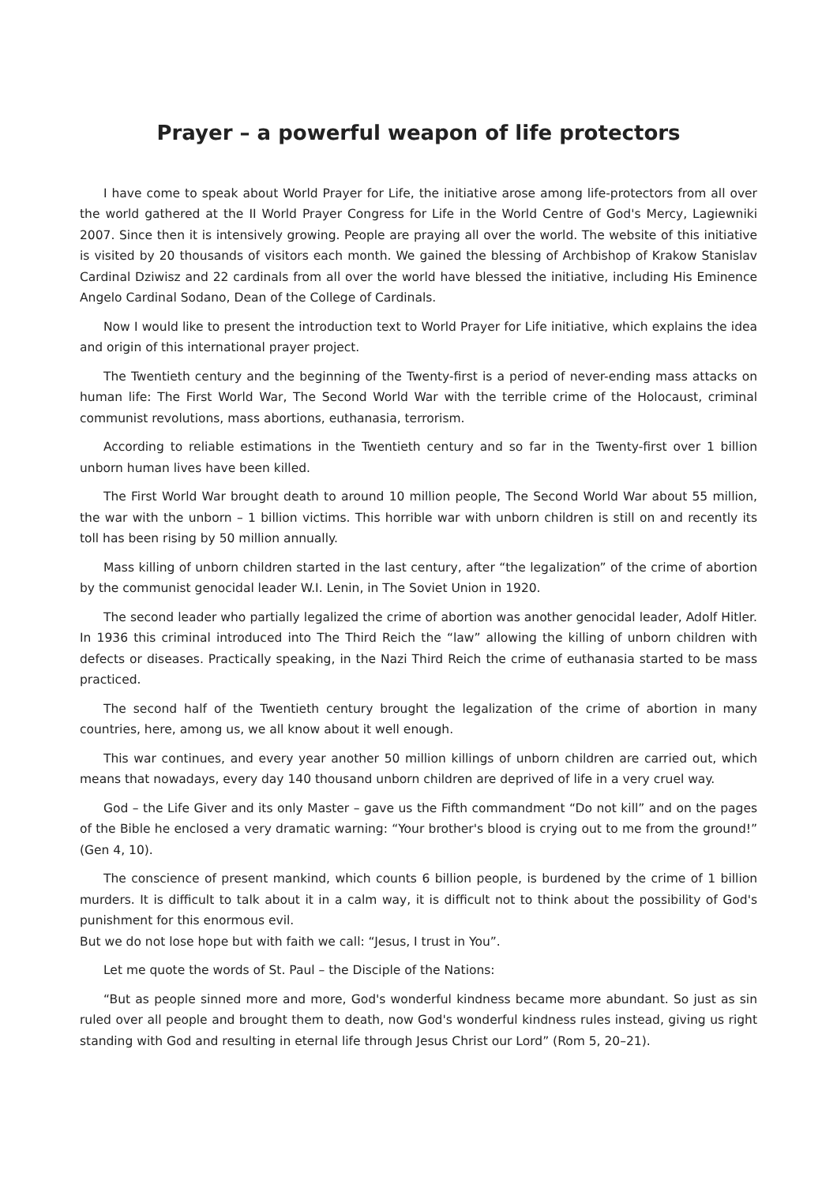Prayer – a powerful weapon of life protectors
I have come to speak about World Prayer for Life, the initiative arose among life-protectors from all over the world gathered at the II World Prayer Congress for Life in the World Centre of God's Mercy, Lagiewniki 2007. Since then it is intensively growing. People are praying all over the world. The website of this initiative is visited by 20 thousands of visitors each month. We gained the blessing of Archbishop of Krakow Stanislav Cardinal Dziwisz and 22 cardinals from all over the world have blessed the initiative, including His Eminence Angelo Cardinal Sodano, Dean of the College of Cardinals.
Now I would like to present the introduction text to World Prayer for Life initiative, which explains the idea and origin of this international prayer project.
The Twentieth century and the beginning of the Twenty-first is a period of never-ending mass attacks on human life: The First World War, The Second World War with the terrible crime of the Holocaust, criminal communist revolutions, mass abortions, euthanasia, terrorism.
According to reliable estimations in the Twentieth century and so far in the Twenty-first over 1 billion unborn human lives have been killed.
The First World War brought death to around 10 million people, The Second World War about 55 million, the war with the unborn – 1 billion victims. This horrible war with unborn children is still on and recently its toll has been rising by 50 million annually.
Mass killing of unborn children started in the last century, after “the legalization” of the crime of abortion by the communist genocidal leader W.I. Lenin, in The Soviet Union in 1920.
The second leader who partially legalized the crime of abortion was another genocidal leader, Adolf Hitler. In 1936 this criminal introduced into The Third Reich the “law” allowing the killing of unborn children with defects or diseases. Practically speaking, in the Nazi Third Reich the crime of euthanasia started to be mass practiced.
The second half of the Twentieth century brought the legalization of the crime of abortion in many countries, here, among us, we all know about it well enough.
This war continues, and every year another 50 million killings of unborn children are carried out, which means that nowadays, every day 140 thousand unborn children are deprived of life in a very cruel way.
God – the Life Giver and its only Master – gave us the Fifth commandment “Do not kill” and on the pages of the Bible he enclosed a very dramatic warning: “Your brother's blood is crying out to me from the ground!” (Gen 4, 10).
The conscience of present mankind, which counts 6 billion people, is burdened by the crime of 1 billion murders. It is difficult to talk about it in a calm way, it is difficult not to think about the possibility of God's punishment for this enormous evil.
But we do not lose hope but with faith we call: “Jesus, I trust in You”.
Let me quote the words of St. Paul – the Disciple of the Nations:
“But as people sinned more and more, God's wonderful kindness became more abundant. So just as sin ruled over all people and brought them to death, now God's wonderful kindness rules instead, giving us right standing with God and resulting in eternal life through Jesus Christ our Lord” (Rom 5, 20–21).